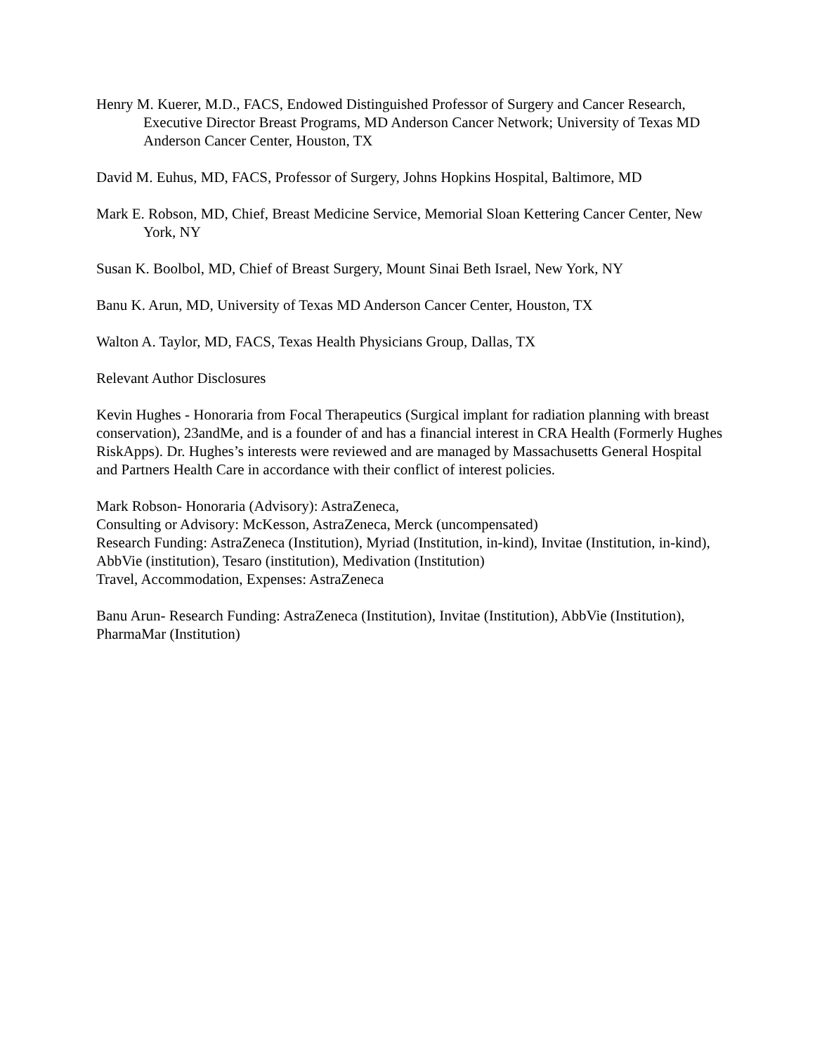Henry M. Kuerer, M.D., FACS, Endowed Distinguished Professor of Surgery and Cancer Research, Executive Director Breast Programs, MD Anderson Cancer Network; University of Texas MD Anderson Cancer Center, Houston, TX
David M. Euhus, MD, FACS, Professor of Surgery, Johns Hopkins Hospital, Baltimore, MD
Mark E. Robson, MD, Chief, Breast Medicine Service, Memorial Sloan Kettering Cancer Center, New York, NY
Susan K. Boolbol, MD, Chief of Breast Surgery, Mount Sinai Beth Israel, New York, NY
Banu K. Arun, MD, University of Texas MD Anderson Cancer Center, Houston, TX
Walton A. Taylor, MD, FACS, Texas Health Physicians Group, Dallas, TX
Relevant Author Disclosures
Kevin Hughes - Honoraria from Focal Therapeutics (Surgical implant for radiation planning with breast conservation), 23andMe, and is a founder of and has a financial interest in CRA Health (Formerly Hughes RiskApps). Dr. Hughes’s interests were reviewed and are managed by Massachusetts General Hospital and Partners Health Care in accordance with their conflict of interest policies.
Mark Robson- Honoraria (Advisory): AstraZeneca,
Consulting or Advisory: McKesson, AstraZeneca, Merck (uncompensated)
Research Funding: AstraZeneca (Institution), Myriad (Institution, in-kind), Invitae (Institution, in-kind), AbbVie (institution), Tesaro (institution), Medivation (Institution)
Travel, Accommodation, Expenses: AstraZeneca
Banu Arun- Research Funding: AstraZeneca (Institution), Invitae (Institution), AbbVie (Institution), PharmaMar (Institution)